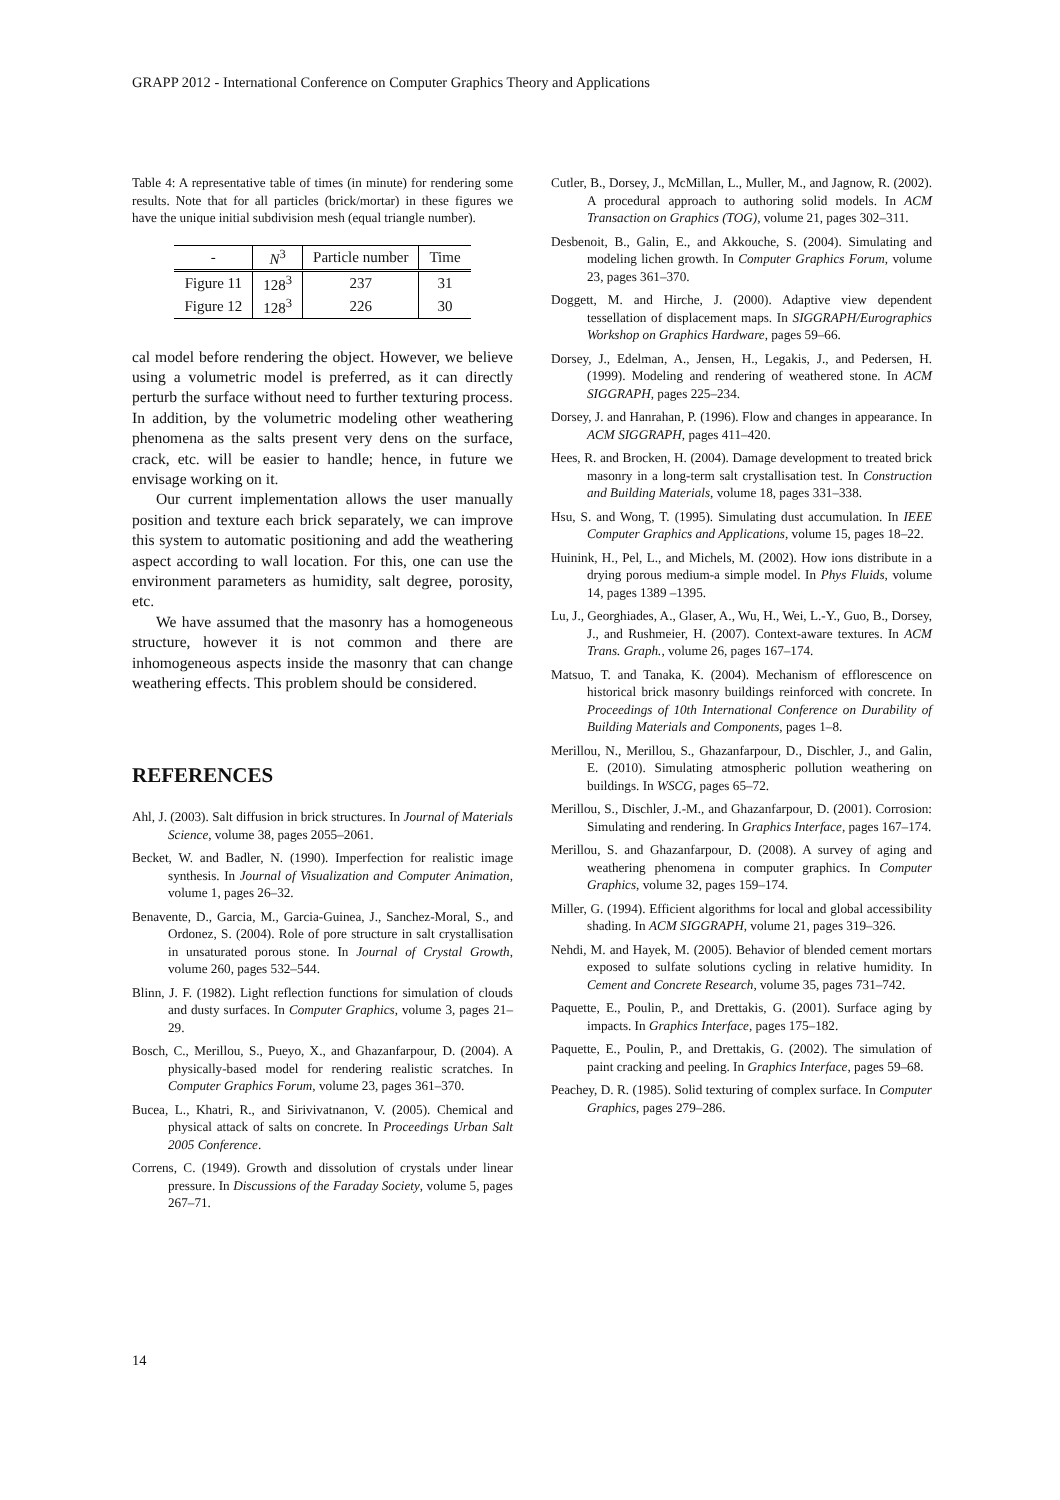GRAPP 2012 - International Conference on Computer Graphics Theory and Applications
Table 4: A representative table of times (in minute) for rendering some results. Note that for all particles (brick/mortar) in these figures we have the unique initial subdivision mesh (equal triangle number).
| - | N<sup>3</sup> | Particle number | Time |
| --- | --- | --- | --- |
| Figure 11 | 128<sup>3</sup> | 237 | 31 |
| Figure 12 | 128<sup>3</sup> | 226 | 30 |
cal model before rendering the object. However, we believe using a volumetric model is preferred, as it can directly perturb the surface without need to further texturing process. In addition, by the volumetric modeling other weathering phenomena as the salts present very dens on the surface, crack, etc. will be easier to handle; hence, in future we envisage working on it.
Our current implementation allows the user manually position and texture each brick separately, we can improve this system to automatic positioning and add the weathering aspect according to wall location. For this, one can use the environment parameters as humidity, salt degree, porosity, etc.
We have assumed that the masonry has a homogeneous structure, however it is not common and there are inhomogeneous aspects inside the masonry that can change weathering effects. This problem should be considered.
REFERENCES
Ahl, J. (2003). Salt diffusion in brick structures. In Journal of Materials Science, volume 38, pages 2055–2061.
Becket, W. and Badler, N. (1990). Imperfection for realistic image synthesis. In Journal of Visualization and Computer Animation, volume 1, pages 26–32.
Benavente, D., Garcia, M., Garcia-Guinea, J., Sanchez-Moral, S., and Ordonez, S. (2004). Role of pore structure in salt crystallisation in unsaturated porous stone. In Journal of Crystal Growth, volume 260, pages 532–544.
Blinn, J. F. (1982). Light reflection functions for simulation of clouds and dusty surfaces. In Computer Graphics, volume 3, pages 21–29.
Bosch, C., Merillou, S., Pueyo, X., and Ghazanfarpour, D. (2004). A physically-based model for rendering realistic scratches. In Computer Graphics Forum, volume 23, pages 361–370.
Bucea, L., Khatri, R., and Sirivivatnanon, V. (2005). Chemical and physical attack of salts on concrete. In Proceedings Urban Salt 2005 Conference.
Correns, C. (1949). Growth and dissolution of crystals under linear pressure. In Discussions of the Faraday Society, volume 5, pages 267–71.
Cutler, B., Dorsey, J., McMillan, L., Muller, M., and Jagnow, R. (2002). A procedural approach to authoring solid models. In ACM Transaction on Graphics (TOG), volume 21, pages 302–311.
Desbenoit, B., Galin, E., and Akkouche, S. (2004). Simulating and modeling lichen growth. In Computer Graphics Forum, volume 23, pages 361–370.
Doggett, M. and Hirche, J. (2000). Adaptive view dependent tessellation of displacement maps. In SIGGRAPH/Eurographics Workshop on Graphics Hardware, pages 59–66.
Dorsey, J., Edelman, A., Jensen, H., Legakis, J., and Pedersen, H. (1999). Modeling and rendering of weathered stone. In ACM SIGGRAPH, pages 225–234.
Dorsey, J. and Hanrahan, P. (1996). Flow and changes in appearance. In ACM SIGGRAPH, pages 411–420.
Hees, R. and Brocken, H. (2004). Damage development to treated brick masonry in a long-term salt crystallisation test. In Construction and Building Materials, volume 18, pages 331–338.
Hsu, S. and Wong, T. (1995). Simulating dust accumulation. In IEEE Computer Graphics and Applications, volume 15, pages 18–22.
Huinink, H., Pel, L., and Michels, M. (2002). How ions distribute in a drying porous medium-a simple model. In Phys Fluids, volume 14, pages 1389 –1395.
Lu, J., Georghiades, A., Glaser, A., Wu, H., Wei, L.-Y., Guo, B., Dorsey, J., and Rushmeier, H. (2007). Context-aware textures. In ACM Trans. Graph., volume 26, pages 167–174.
Matsuo, T. and Tanaka, K. (2004). Mechanism of efflorescence on historical brick masonry buildings reinforced with concrete. In Proceedings of 10th International Conference on Durability of Building Materials and Components, pages 1–8.
Merillou, N., Merillou, S., Ghazanfarpour, D., Dischler, J., and Galin, E. (2010). Simulating atmospheric pollution weathering on buildings. In WSCG, pages 65–72.
Merillou, S., Dischler, J.-M., and Ghazanfarpour, D. (2001). Corrosion: Simulating and rendering. In Graphics Interface, pages 167–174.
Merillou, S. and Ghazanfarpour, D. (2008). A survey of aging and weathering phenomena in computer graphics. In Computer Graphics, volume 32, pages 159–174.
Miller, G. (1994). Efficient algorithms for local and global accessibility shading. In ACM SIGGRAPH, volume 21, pages 319–326.
Nehdi, M. and Hayek, M. (2005). Behavior of blended cement mortars exposed to sulfate solutions cycling in relative humidity. In Cement and Concrete Research, volume 35, pages 731–742.
Paquette, E., Poulin, P., and Drettakis, G. (2001). Surface aging by impacts. In Graphics Interface, pages 175–182.
Paquette, E., Poulin, P., and Drettakis, G. (2002). The simulation of paint cracking and peeling. In Graphics Interface, pages 59–68.
Peachey, D. R. (1985). Solid texturing of complex surface. In Computer Graphics, pages 279–286.
14